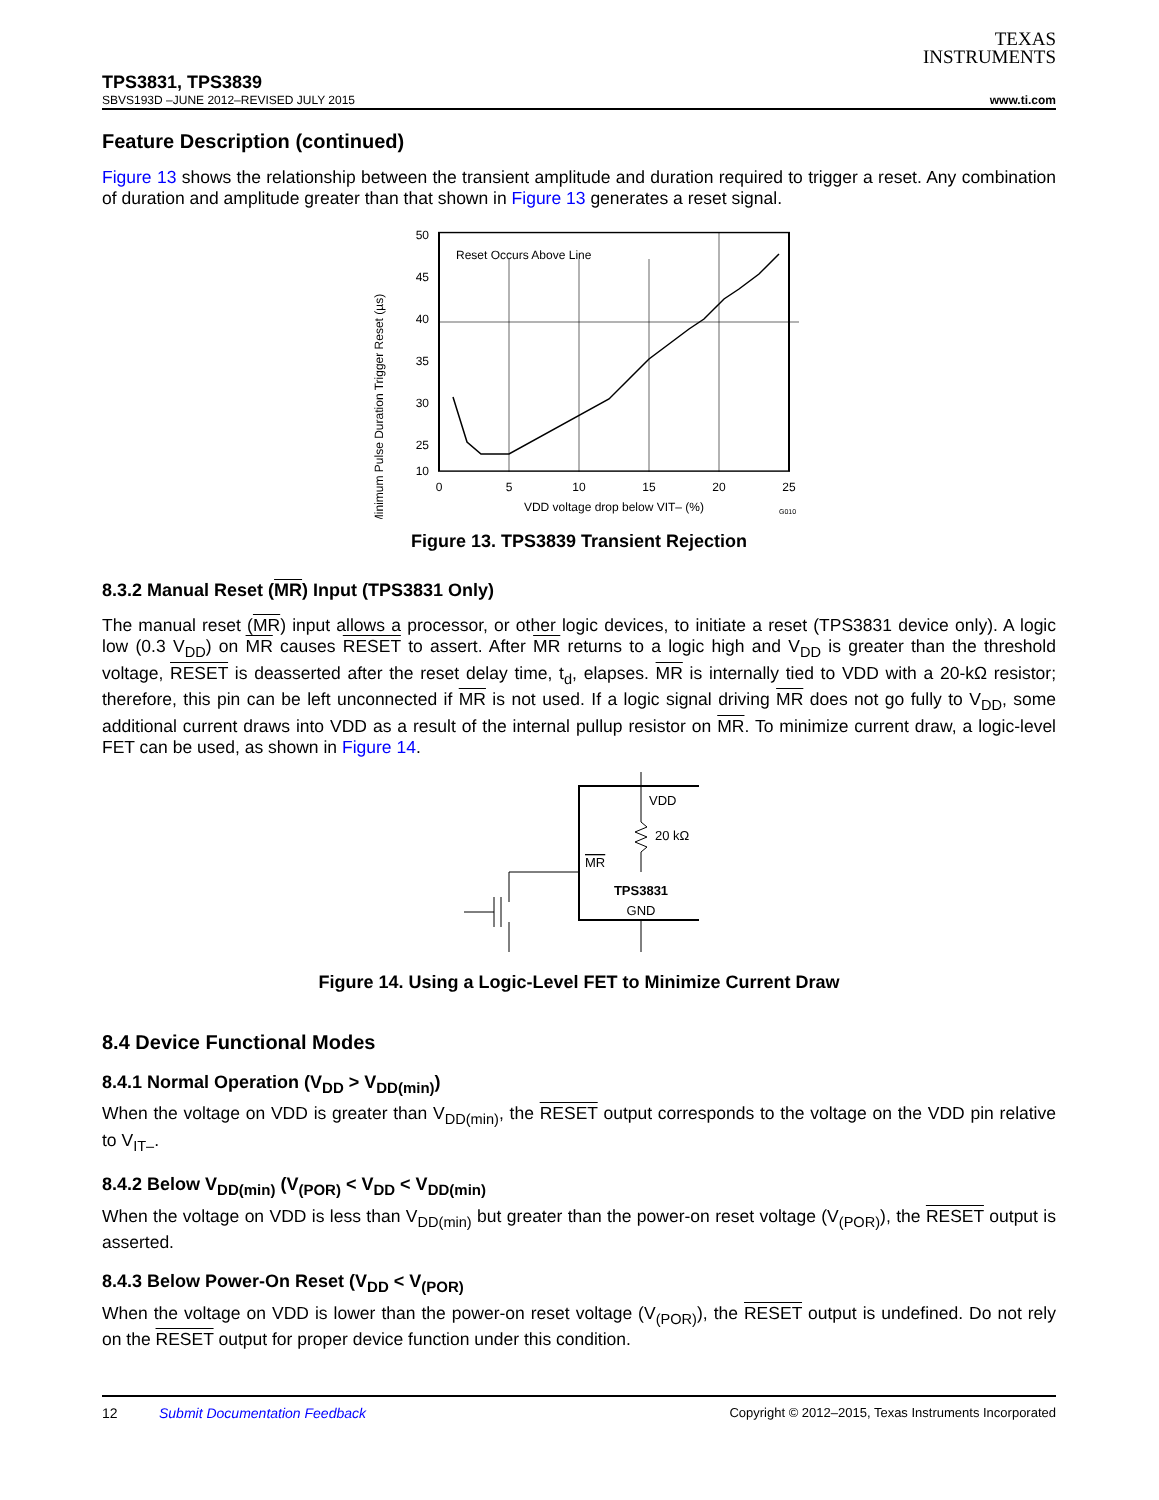TEXAS
INSTRUMENTS
TPS3831, TPS3839
SBVS193D –JUNE 2012–REVISED JULY 2015 www.ti.com
Feature Description (continued)
Figure 13 shows the relationship between the transient amplitude and duration required to trigger a reset. Any combination of duration and amplitude greater than that shown in Figure 13 generates a reset signal.
Minimum Pulse Duration Trigger Reset (µs)
Reset Occurs Above Line
50
45
40
35
30
25
10
0
5
10
15
20
25
VDD voltage drop below VIT– (%)
G010
Figure 13. TPS3839 Transient Rejection
8.3.2 Manual Reset (MR) Input (TPS3831 Only)
The manual reset (MR) input allows a processor, or other logic devices, to initiate a reset (TPS3831 device only). A logic low (0.3 V<sub>DD</sub>) on MR causes RESET to assert. After MR returns to a logic high and V<sub>DD</sub> is greater than the threshold voltage, RESET is deasserted after the reset delay time, t<sub>d</sub>, elapses. MR is internally tied to VDD with a 20-kΩ resistor; therefore, this pin can be left unconnected if MR is not used. If a logic signal driving MR does not go fully to V<sub>DD</sub>, some additional current draws into VDD as a result of the internal pullup resistor on MR. To minimize current draw, a logic-level FET can be used, as shown in Figure 14.
VDD
20 kΩ
MR
TPS3831
GND
Figure 14. Using a Logic-Level FET to Minimize Current Draw
8.4 Device Functional Modes
8.4.1 Normal Operation (V<sub>DD</sub> > V<sub>DD(min)</sub>)
When the voltage on VDD is greater than V<sub>DD(min)</sub>, the RESET output corresponds to the voltage on the VDD pin relative to V<sub>IT–</sub>.
8.4.2 Below V<sub>DD(min)</sub> (V<sub>(POR)</sub> < V<sub>DD</sub> < V<sub>DD(min)</sub>
When the voltage on VDD is less than V<sub>DD(min)</sub> but greater than the power-on reset voltage (V<sub>(POR)</sub>), the RESET output is asserted.
8.4.3 Below Power-On Reset (V<sub>DD</sub> < V<sub>(POR)</sub>
When the voltage on VDD is lower than the power-on reset voltage (V<sub>(POR)</sub>), the RESET output is undefined. Do not rely on the RESET output for proper device function under this condition.
12 Submit Documentation Feedback Copyright © 2012–2015, Texas Instruments Incorporated